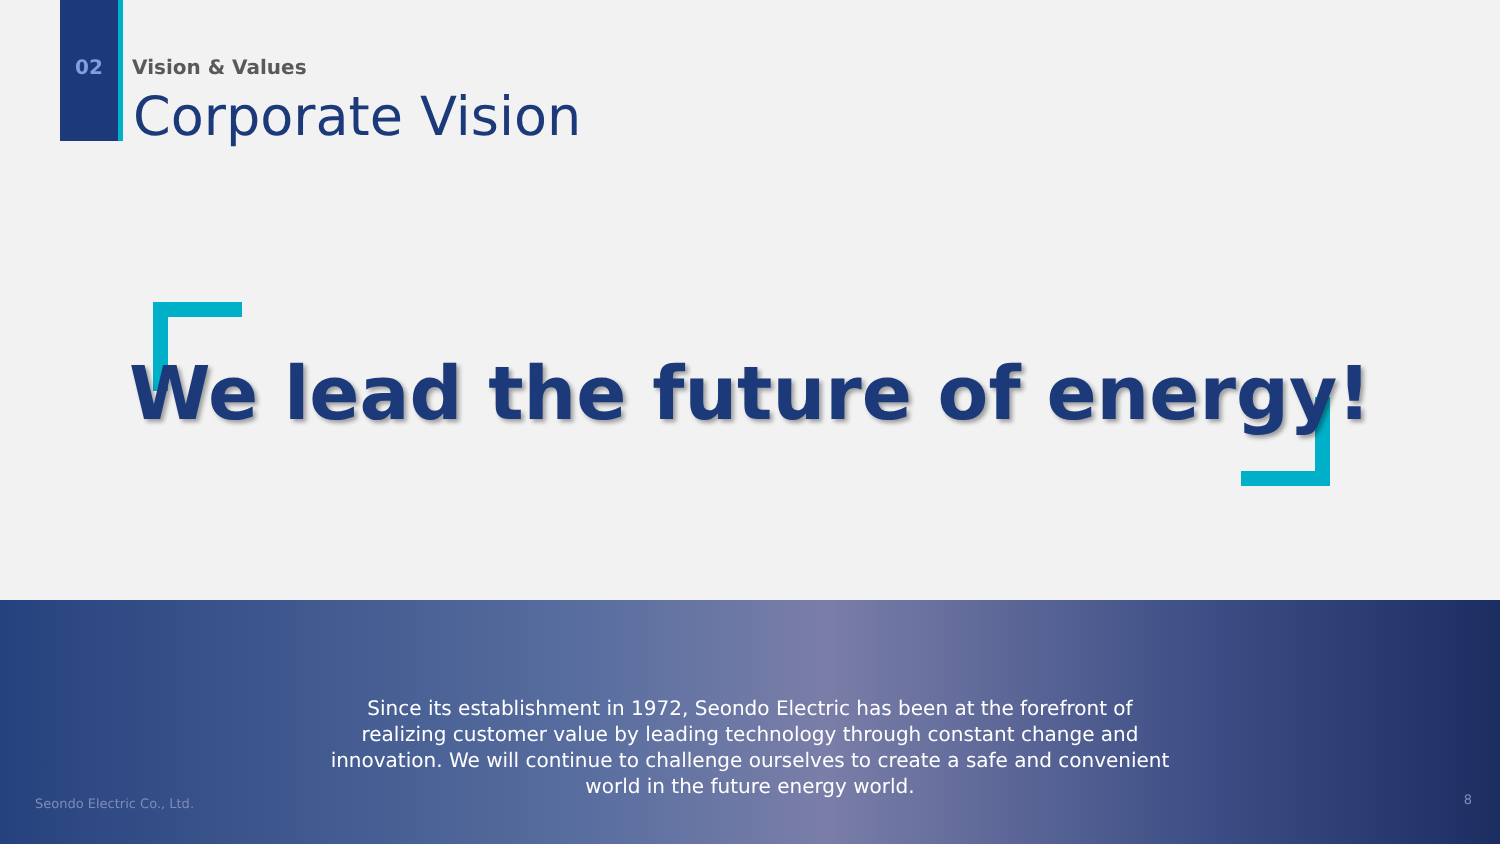02 Vision & Values
Corporate Vision
We lead the future of energy!
Since its establishment in 1972, Seondo Electric has been at the forefront of
realizing customer value by leading technology through constant change and
innovation. We will continue to challenge ourselves to create a safe and convenient
world in the future energy world.
Seondo Electric Co., Ltd. 8